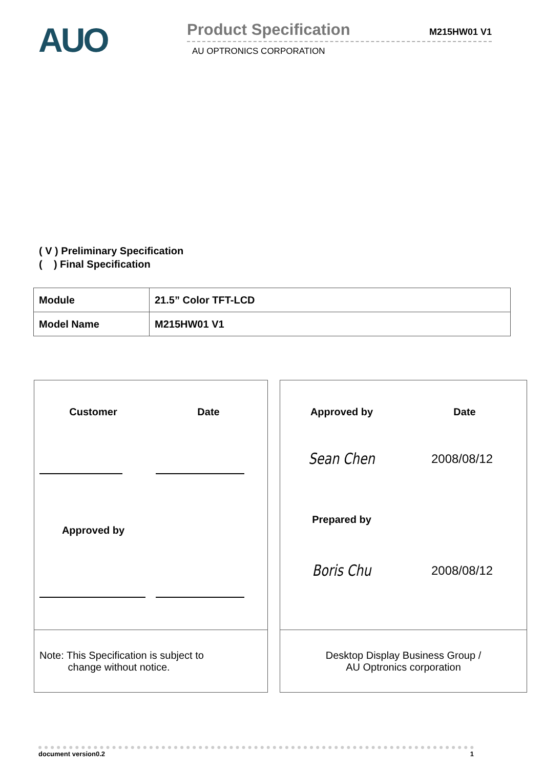AUO
Product Specification M215HW01 V1
AU OPTRONICS CORPORATION
( V ) Preliminary Specification
( ) Final Specification
| Module | 21.5” Color TFT-LCD |
| Model Name | M215HW01 V1 |
Customer Date
Approved by
Note: This Specification is subject to
change without notice.
Approved by Date
Sean Chen
2008/08/12
Prepared by
Boris Chu
2008/08/12
Desktop Display Business Group /
AU Optronics corporation
document version0.2 1